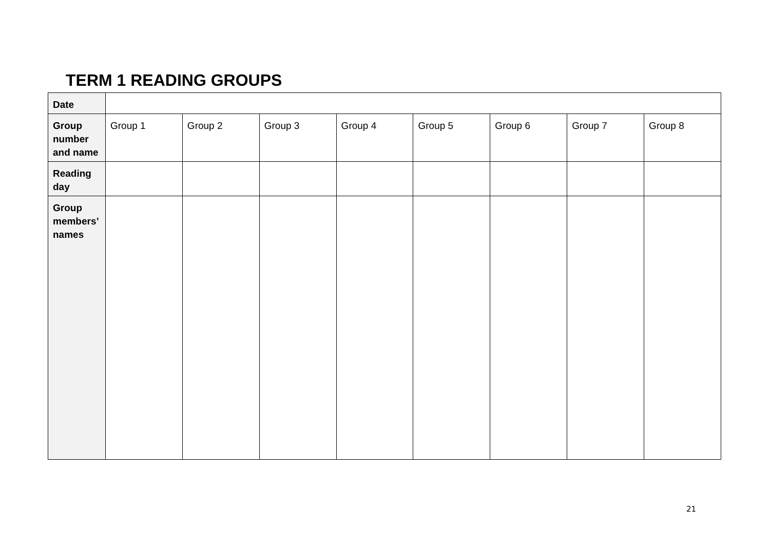TERM 1 READING GROUPS
| Date | | | | | | | | |
| Group number and name | Group 1 | Group 2 | Group 3 | Group 4 | Group 5 | Group 6 | Group 7 | Group 8 |
| Reading day | | | | | | | | |
| Group members’ names | | | | | | | | |
21